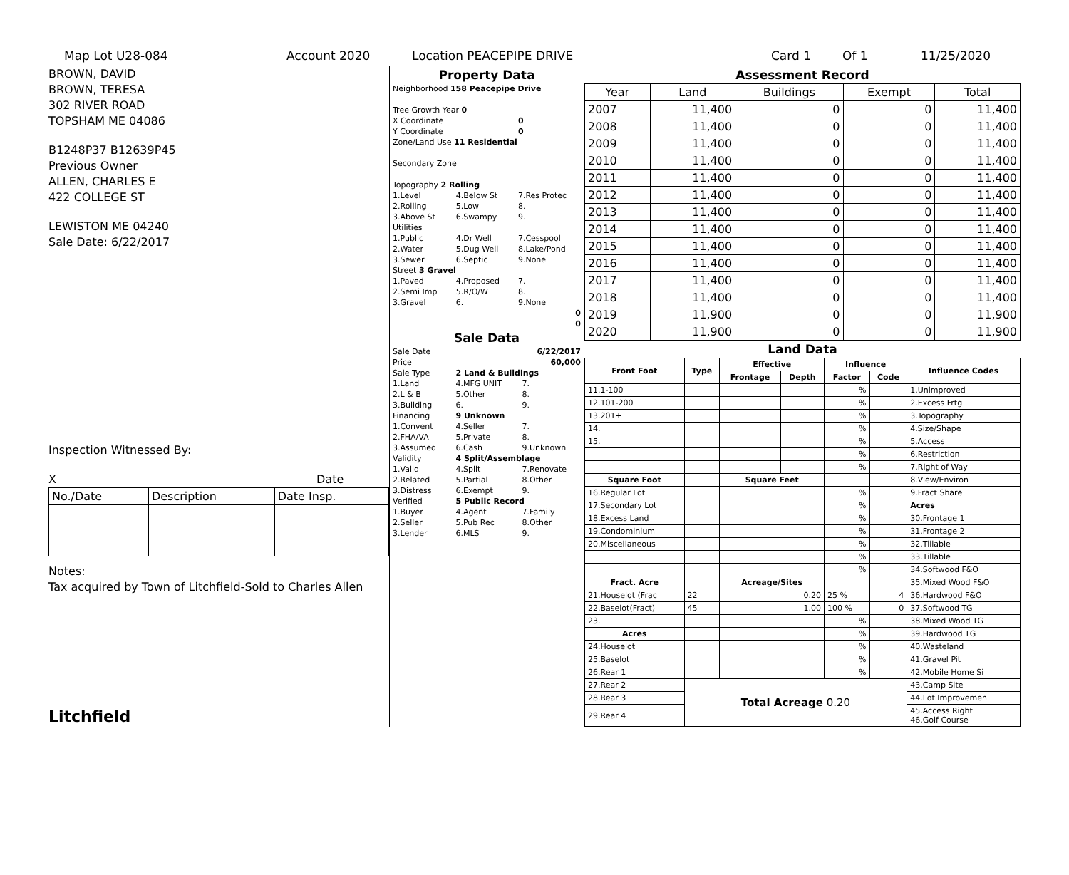Map Lot U28-084 Account 2020 Location PEACEPIPE DRIVE Card 1 Of 1 11/25/2020
BROWN, DAVID
BROWN, TERESA
302 RIVER ROAD
TOPSHAM ME 04086
B1248P37 B12639P45
Previous Owner
ALLEN, CHARLES E
422 COLLEGE ST
LEWISTON ME 04240
Sale Date: 6/22/2017
Inspection Witnessed By:
X Date
| No./Date | Description | Date Insp. |
Notes:
Tax acquired by Town of Litchfield-Sold to Charles Allen
Litchfield
Property Data
| Neighborhood 158 Peacepipe Drive | | |
| Tree Growth Year 0 | | |
| X Coordinate | | 0 |
| Y Coordinate | | 0 |
| Zone/Land Use 11 Residential | | |
| Secondary Zone | | |
| Topography 2 Rolling | | |
| 1.Level | 4.Below St | 7.Res Protec |
| 2.Rolling | 5.Low | 8. |
| 3.Above St | 6.Swampy | 9. |
| Utilities | | |
| 1.Public | 4.Dr Well | 7.Cesspool |
| 2.Water | 5.Dug Well | 8.Lake/Pond |
| 3.Sewer | 6.Septic | 9.None |
| Street 3 Gravel | | |
| 1.Paved | 4.Proposed | 7. |
| 2.Semi Imp | 5.R/O/W | 8. |
| 3.Gravel | 6. | 9.None |
| 0 | | |
| 0 | | |
Sale Data
| Sale Date | | 6/22/2017 |
| Price | | 60,000 |
| Sale Type | 2 Land & Buildings | |
| 1.Land | 4.MFG UNIT | 7. |
| 2.L & B | 5.Other | 8. |
| 3.Building | 6. | 9. |
| Financing | 9 Unknown | |
| 1.Convent | 4.Seller | 7. |
| 2.FHA/VA | 5.Private | 8. |
| 3.Assumed | 6.Cash | 9.Unknown |
| Validity | 4 Split/Assemblage | |
| 1.Valid | 4.Split | 7.Renovate |
| 2.Related | 5.Partial | 8.Other |
| 3.Distress | 6.Exempt | 9. |
| Verified | 5 Public Record | |
| 1.Buyer | 4.Agent | 7.Family |
| 2.Seller | 5.Pub Rec | 8.Other |
| 3.Lender | 6.MLS | 9. |
Assessment Record
| Year | Land | Buildings | Exempt | Total |
| --- | --- | --- | --- | --- |
| 2007 | 11,400 | 0 | 0 | 11,400 |
| 2008 | 11,400 | 0 | 0 | 11,400 |
| 2009 | 11,400 | 0 | 0 | 11,400 |
| 2010 | 11,400 | 0 | 0 | 11,400 |
| 2011 | 11,400 | 0 | 0 | 11,400 |
| 2012 | 11,400 | 0 | 0 | 11,400 |
| 2013 | 11,400 | 0 | 0 | 11,400 |
| 2014 | 11,400 | 0 | 0 | 11,400 |
| 2015 | 11,400 | 0 | 0 | 11,400 |
| 2016 | 11,400 | 0 | 0 | 11,400 |
| 2017 | 11,400 | 0 | 0 | 11,400 |
| 2018 | 11,400 | 0 | 0 | 11,400 |
| 2019 | 11,900 | 0 | 0 | 11,900 |
| 2020 | 11,900 | 0 | 0 | 11,900 |
Land Data
| Front Foot | Type | Effective | | Influence | | Influence Codes |
| --- | --- | --- | --- | --- | --- | --- |
| | | Frontage | Depth | Factor | Code | |
| 11.1-100 | | | | % | | 1.Unimproved |
| 12.101-200 | | | | % | | 2.Excess Frtg |
| 13.201+ | | | | % | | 3.Topography |
| 14. | | | | % | | 4.Size/Shape |
| 15. | | | | % | | 5.Access |
| | | | | % | | 6.Restriction |
| | | | | % | | 7.Right of Way |
| Square Foot | | Square Feet | | | | 8.View/Environ |
| 16.Regular Lot | | | | % | | 9.Fract Share |
| 17.Secondary Lot | | | | % | | Acres |
| 18.Excess Land | | | | % | | 30.Frontage 1 |
| 19.Condominium | | | | % | | 31.Frontage 2 |
| 20.Miscellaneous | | | | % | | 32.Tillable |
| | | | | % | | 33.Tillable |
| | | | | % | | 34.Softwood F&O |
| Fract. Acre | | Acreage/Sites | | | | 35.Mixed Wood F&O |
| 21.Houselot (Frac | 22 | 0.20 | | 25 % | 4 | 36.Hardwood F&O |
| 22.Baselot(Fract) | 45 | 1.00 | | 100 % | 0 | 37.Softwood TG |
| 23. | | | | % | | 38.Mixed Wood TG |
| Acres | | | | % | | 39.Hardwood TG |
| 24.Houselot | | | | % | | 40.Wasteland |
| 25.Baselot | | | | % | | 41.Gravel Pit |
| 26.Rear 1 | | | | % | | 42.Mobile Home Si |
| 27.Rear 2 | Total Acreage 0.20 | | | | | 43.Camp Site |
| 28.Rear 3 | | | | | | 44.Lot Improvemen |
| 29.Rear 4 | | | | | | 45.Access Right 46.Golf Course |